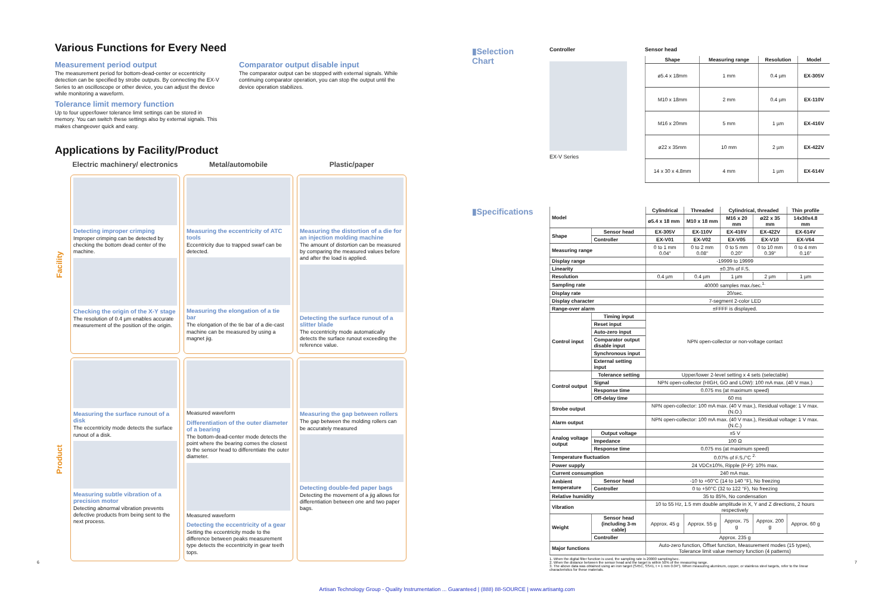Various Functions for Every Need
Measurement period output
The measurement period for bottom-dead-center or eccentricity detection can be specified by strobe outputs. By connecting the EX-V Series to an oscilloscope or other device, you can adjust the device while monitoring a waveform.
Tolerance limit memory function
Up to four upper/lower tolerance limit settings can be stored in memory. You can switch these settings also by external signals. This makes changeover quick and easy.
Comparator output disable input
The comparator output can be stopped with external signals. While continuing comparator operation, you can stop the output until the device operation stabilizes.
Applications by Facility/Product
Electric machinery/ electronics
Metal/automobile
Plastic/paper
Facility
Detecting improper crimping
Improper crimping can be detected by checking the bottom dead center of the machine.
Checking the origin of the X-Y stage
The resolution of 0.4 µm enables accurate measurement of the position of the origin.
Measuring the eccentricity of ATC tools
Eccentricity due to trapped swarf can be detected.
Measuring the elongation of a tie bar
The elongation of the tie bar of a die-cast machine can be measured by using a magnet jig.
Measuring the distortion of a die for an injection molding machine
The amount of distortion can be measured by comparing the measured values before and after the load is applied.
Detecting the surface runout of a slitter blade
The eccentricity mode automatically detects the surface runout exceeding the reference value.
Product
Measuring the surface runout of a disk
The eccentricity mode detects the surface runout of a disk.
Measuring subtle vibration of a precision motor
Detecting abnormal vibration prevents defective products from being sent to the next process.
Measured waveform
Differentiation of the outer diameter of a bearing
The bottom-dead-center mode detects the point where the bearing comes the closest to the sensor head to differentiate the outer diameter.
Measured waveform
Detecting the eccentricity of a gear
Setting the eccentricity mode to the difference between peaks measurement type detects the eccentricity in gear teeth tops.
Measuring the gap between rollers
The gap between the molding rollers can be accurately measured
Detecting double-fed paper bags
Detecting the movement of a jig allows for differentiation between one and two paper bags.
▮Selection Chart
Controller
EX-V Series
Sensor head
| Shape | Measuring range | Resolution | Model |
| --- | --- | --- | --- |
| ø5.4 x 18mm | 1 mm | 0.4 µm | EX-305V |
| M10 x 18mm | 2 mm | 0.4 µm | EX-110V |
| M16 x 20mm | 5 mm | 1 µm | EX-416V |
| ø22 x 35mm | 10 mm | 2 µm | EX-422V |
| 14 x 30 x 4.8mm | 4 mm | 1 µm | EX-614V |
▮Specifications
| Model | | Cylindrical | Threaded | Cylindrical, threaded | | Thin profile |
| --- | --- | --- | --- | --- | --- | --- |
| | | ø5.4 x 18 mm | M10 x 18 mm | M16 x 20 mm | ø22 x 35 mm | 14x30x4.8 mm |
| Shape | Sensor head | EX-305V | EX-110V | EX-416V | EX-422V | EX-614V |
| | Controller | EX-V01 | EX-V02 | EX-V05 | EX-V10 | EX-V64 |
| Measuring range | | 0 to 1 mm 0.04" | 0 to 2 mm 0.08" | 0 to 5 mm 0.20" | 0 to 10 mm 0.39" | 0 to 4 mm 0.16" |
| Display range | | -19999 to 19999 | | | | |
| Linearity | | ±0.3% of F.S. | | | | |
| Resolution | | 0.4 µm | 0.4 µm | 1 µm | 2 µm | 1 µm |
| Sampling rate | | 40000 samples max./sec.<sup>1.</sup> | | | | |
| Display rate | | 20/sec. | | | | |
| Display character | | 7-segment 2-color LED | | | | |
| Range-over alarm | | ±FFFF is displayed. | | | | |
| Control input | Timing input | NPN open-collector or non-voltage contact | | | | |
| | Reset input | | | | | |
| | Auto-zero input | | | | | |
| | Comparator output disable input | | | | | |
| | Synchronous input | | | | | |
| | External setting input | | | | | |
| Control output | Tolerance setting | Upper/lower 2-level setting x 4 sets (selectable) | | | | |
| | Signal | NPN open-collector (HIGH, GO and LOW): 100 mA max. (40 V max.) | | | | |
| | Response time | 0.075 ms (at maximum speed) | | | | |
| | Off-delay time | 60 ms | | | | |
| Strobe output | | NPN open-collector: 100 mA max. (40 V max.), Residual voltage: 1 V max. (N.O.) | | | | |
| Alarm output | | NPN open-collector: 100 mA max. (40 V max.), Residual voltage: 1 V max. (N.C.) | | | | |
| Analog voltage output | Output voltage | ±5 V | | | | |
| | Impedance | 100 Ω | | | | |
| | Response time | 0.075 ms (at maximum speed) | | | | |
| Temperature fluctuation | | 0.07% of F.S./°C <sup>2.</sup> | | | | |
| Power supply | | 24 VDC±10%, Ripple (P-P): 10% max. | | | | |
| Current consumption | | 240 mA max. | | | | |
| Ambient temperature | Sensor head | -10 to +60°C (14 to 140 °F), No freezing | | | | |
| | Controller | 0 to +50°C (32 to 122 °F), No freezing | | | | |
| Relative humidity | | 35 to 85%, No condensation | | | | |
| Vibration | | 10 to 55 Hz, 1.5 mm double amplitude in X, Y and Z directions, 2 hours respectively | | | | |
| Weight | Sensor head (including 3-m cable) | Approx. 45 g | Approx. 55 g | Approx. 75 g | Approx. 200 g | Approx. 60 g |
| | Controller | Approx. 235 g | | | | |
| Major functions | | Auto-zero function, Offset function, Measurement modes (15 types), Tolerance limit value memory function (4 patterns) | | | | |
1. When the digital filter function is used, the sampling rate is 20000 sampling/sec.
2. When the distance between the sensor head and the target is within 50% of the measuring range.
3. The above data was obtained using an iron target (S45C, SS41, t = 1 mm 0.04"). When measuring aluminum, copper, or stainless steel targets, refer to the linear characteristics for these materials.
6 7
Artisan Technology Group - Quality Instrumentation ... Guaranteed | (888) 88-SOURCE | www.artisantg.com